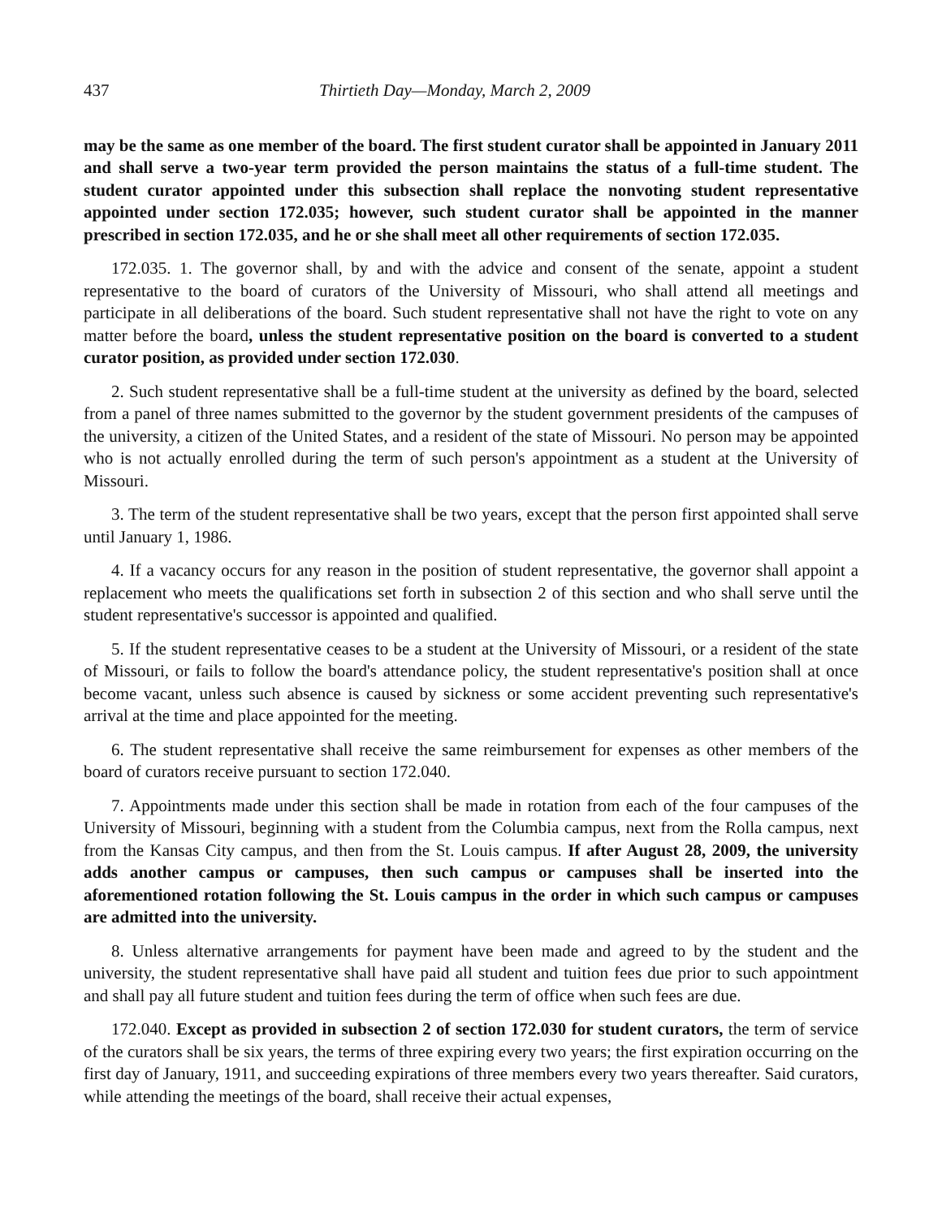437 Thirtieth Day—Monday, March 2, 2009
may be the same as one member of the board. The first student curator shall be appointed in January 2011 and shall serve a two-year term provided the person maintains the status of a full-time student. The student curator appointed under this subsection shall replace the nonvoting student representative appointed under section 172.035; however, such student curator shall be appointed in the manner prescribed in section 172.035, and he or she shall meet all other requirements of section 172.035.
172.035. 1. The governor shall, by and with the advice and consent of the senate, appoint a student representative to the board of curators of the University of Missouri, who shall attend all meetings and participate in all deliberations of the board. Such student representative shall not have the right to vote on any matter before the board, unless the student representative position on the board is converted to a student curator position, as provided under section 172.030.
2. Such student representative shall be a full-time student at the university as defined by the board, selected from a panel of three names submitted to the governor by the student government presidents of the campuses of the university, a citizen of the United States, and a resident of the state of Missouri. No person may be appointed who is not actually enrolled during the term of such person's appointment as a student at the University of Missouri.
3. The term of the student representative shall be two years, except that the person first appointed shall serve until January 1, 1986.
4. If a vacancy occurs for any reason in the position of student representative, the governor shall appoint a replacement who meets the qualifications set forth in subsection 2 of this section and who shall serve until the student representative's successor is appointed and qualified.
5. If the student representative ceases to be a student at the University of Missouri, or a resident of the state of Missouri, or fails to follow the board's attendance policy, the student representative's position shall at once become vacant, unless such absence is caused by sickness or some accident preventing such representative's arrival at the time and place appointed for the meeting.
6. The student representative shall receive the same reimbursement for expenses as other members of the board of curators receive pursuant to section 172.040.
7. Appointments made under this section shall be made in rotation from each of the four campuses of the University of Missouri, beginning with a student from the Columbia campus, next from the Rolla campus, next from the Kansas City campus, and then from the St. Louis campus. If after August 28, 2009, the university adds another campus or campuses, then such campus or campuses shall be inserted into the aforementioned rotation following the St. Louis campus in the order in which such campus or campuses are admitted into the university.
8. Unless alternative arrangements for payment have been made and agreed to by the student and the university, the student representative shall have paid all student and tuition fees due prior to such appointment and shall pay all future student and tuition fees during the term of office when such fees are due.
172.040. Except as provided in subsection 2 of section 172.030 for student curators, the term of service of the curators shall be six years, the terms of three expiring every two years; the first expiration occurring on the first day of January, 1911, and succeeding expirations of three members every two years thereafter. Said curators, while attending the meetings of the board, shall receive their actual expenses,